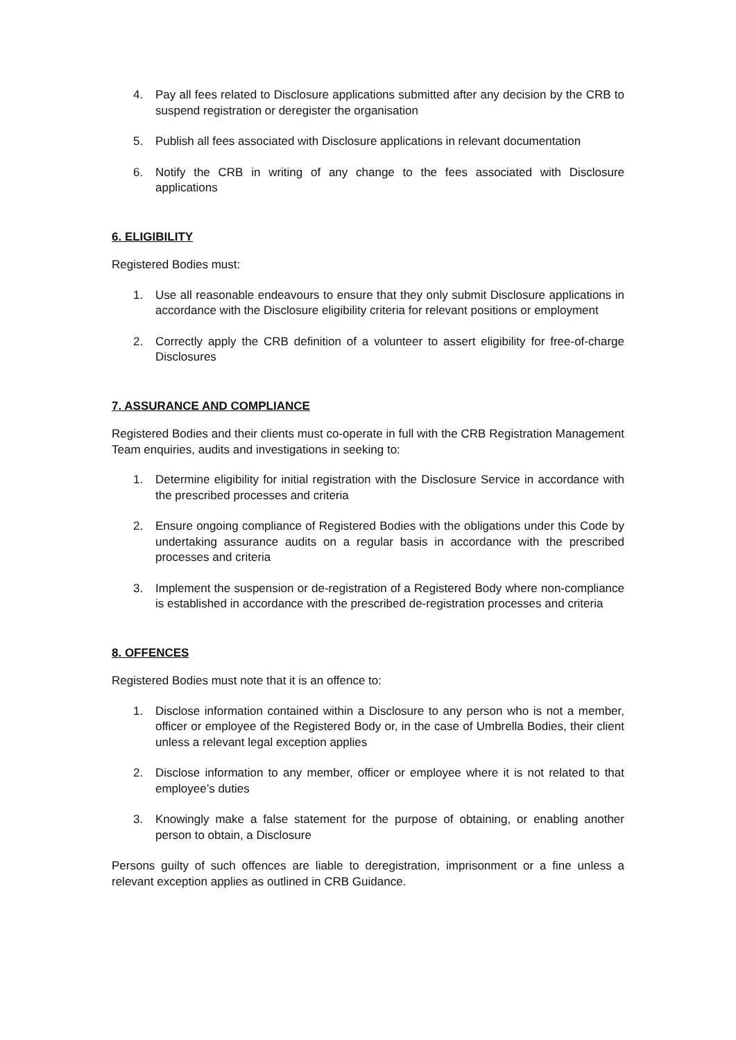4. Pay all fees related to Disclosure applications submitted after any decision by the CRB to suspend registration or deregister the organisation
5. Publish all fees associated with Disclosure applications in relevant documentation
6. Notify the CRB in writing of any change to the fees associated with Disclosure applications
6. ELIGIBILITY
Registered Bodies must:
1. Use all reasonable endeavours to ensure that they only submit Disclosure applications in accordance with the Disclosure eligibility criteria for relevant positions or employment
2. Correctly apply the CRB definition of a volunteer to assert eligibility for free-of-charge Disclosures
7. ASSURANCE AND COMPLIANCE
Registered Bodies and their clients must co-operate in full with the CRB Registration Management Team enquiries, audits and investigations in seeking to:
1. Determine eligibility for initial registration with the Disclosure Service in accordance with the prescribed processes and criteria
2. Ensure ongoing compliance of Registered Bodies with the obligations under this Code by undertaking assurance audits on a regular basis in accordance with the prescribed processes and criteria
3. Implement the suspension or de-registration of a Registered Body where non-compliance is established in accordance with the prescribed de-registration processes and criteria
8. OFFENCES
Registered Bodies must note that it is an offence to:
1. Disclose information contained within a Disclosure to any person who is not a member, officer or employee of the Registered Body or, in the case of Umbrella Bodies, their client unless a relevant legal exception applies
2. Disclose information to any member, officer or employee where it is not related to that employee’s duties
3. Knowingly make a false statement for the purpose of obtaining, or enabling another person to obtain, a Disclosure
Persons guilty of such offences are liable to deregistration, imprisonment or a fine unless a relevant exception applies as outlined in CRB Guidance.